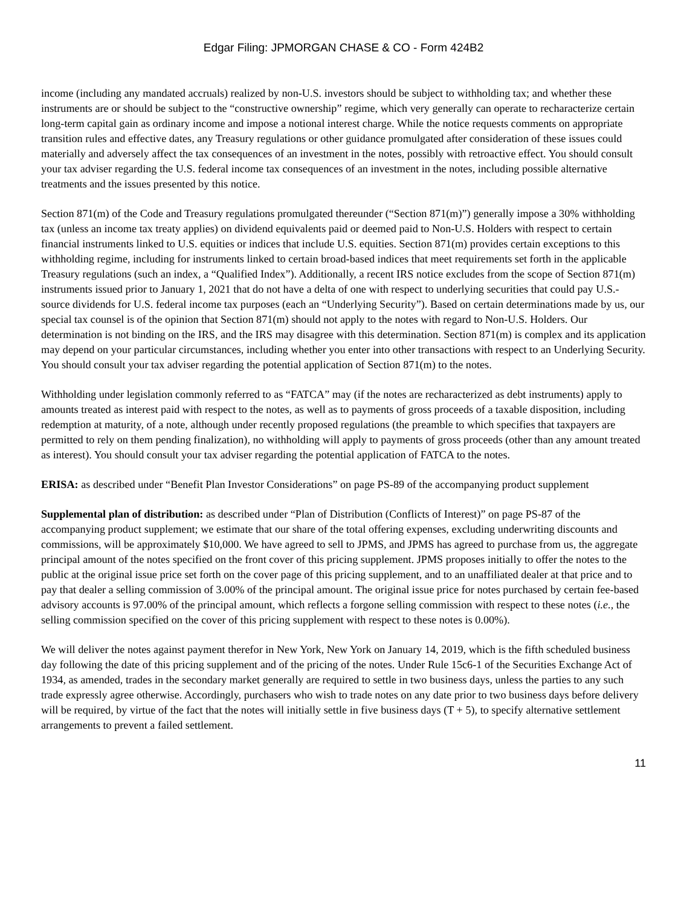Edgar Filing: JPMORGAN CHASE & CO - Form 424B2
income (including any mandated accruals) realized by non-U.S. investors should be subject to withholding tax; and whether these instruments are or should be subject to the “constructive ownership” regime, which very generally can operate to recharacterize certain long-term capital gain as ordinary income and impose a notional interest charge. While the notice requests comments on appropriate transition rules and effective dates, any Treasury regulations or other guidance promulgated after consideration of these issues could materially and adversely affect the tax consequences of an investment in the notes, possibly with retroactive effect. You should consult your tax adviser regarding the U.S. federal income tax consequences of an investment in the notes, including possible alternative treatments and the issues presented by this notice.
Section 871(m) of the Code and Treasury regulations promulgated thereunder (“Section 871(m)”) generally impose a 30% withholding tax (unless an income tax treaty applies) on dividend equivalents paid or deemed paid to Non-U.S. Holders with respect to certain financial instruments linked to U.S. equities or indices that include U.S. equities. Section 871(m) provides certain exceptions to this withholding regime, including for instruments linked to certain broad-based indices that meet requirements set forth in the applicable Treasury regulations (such an index, a “Qualified Index”). Additionally, a recent IRS notice excludes from the scope of Section 871(m) instruments issued prior to January 1, 2021 that do not have a delta of one with respect to underlying securities that could pay U.S.-source dividends for U.S. federal income tax purposes (each an “Underlying Security”). Based on certain determinations made by us, our special tax counsel is of the opinion that Section 871(m) should not apply to the notes with regard to Non-U.S. Holders. Our determination is not binding on the IRS, and the IRS may disagree with this determination. Section 871(m) is complex and its application may depend on your particular circumstances, including whether you enter into other transactions with respect to an Underlying Security. You should consult your tax adviser regarding the potential application of Section 871(m) to the notes.
Withholding under legislation commonly referred to as “FATCA” may (if the notes are recharacterized as debt instruments) apply to amounts treated as interest paid with respect to the notes, as well as to payments of gross proceeds of a taxable disposition, including redemption at maturity, of a note, although under recently proposed regulations (the preamble to which specifies that taxpayers are permitted to rely on them pending finalization), no withholding will apply to payments of gross proceeds (other than any amount treated as interest). You should consult your tax adviser regarding the potential application of FATCA to the notes.
ERISA: as described under “Benefit Plan Investor Considerations” on page PS-89 of the accompanying product supplement
Supplemental plan of distribution: as described under “Plan of Distribution (Conflicts of Interest)” on page PS-87 of the accompanying product supplement; we estimate that our share of the total offering expenses, excluding underwriting discounts and commissions, will be approximately $10,000. We have agreed to sell to JPMS, and JPMS has agreed to purchase from us, the aggregate principal amount of the notes specified on the front cover of this pricing supplement. JPMS proposes initially to offer the notes to the public at the original issue price set forth on the cover page of this pricing supplement, and to an unaffiliated dealer at that price and to pay that dealer a selling commission of 3.00% of the principal amount. The original issue price for notes purchased by certain fee-based advisory accounts is 97.00% of the principal amount, which reflects a forgone selling commission with respect to these notes (i.e., the selling commission specified on the cover of this pricing supplement with respect to these notes is 0.00%).
We will deliver the notes against payment therefor in New York, New York on January 14, 2019, which is the fifth scheduled business day following the date of this pricing supplement and of the pricing of the notes. Under Rule 15c6-1 of the Securities Exchange Act of 1934, as amended, trades in the secondary market generally are required to settle in two business days, unless the parties to any such trade expressly agree otherwise. Accordingly, purchasers who wish to trade notes on any date prior to two business days before delivery will be required, by virtue of the fact that the notes will initially settle in five business days (T + 5), to specify alternative settlement arrangements to prevent a failed settlement.
11